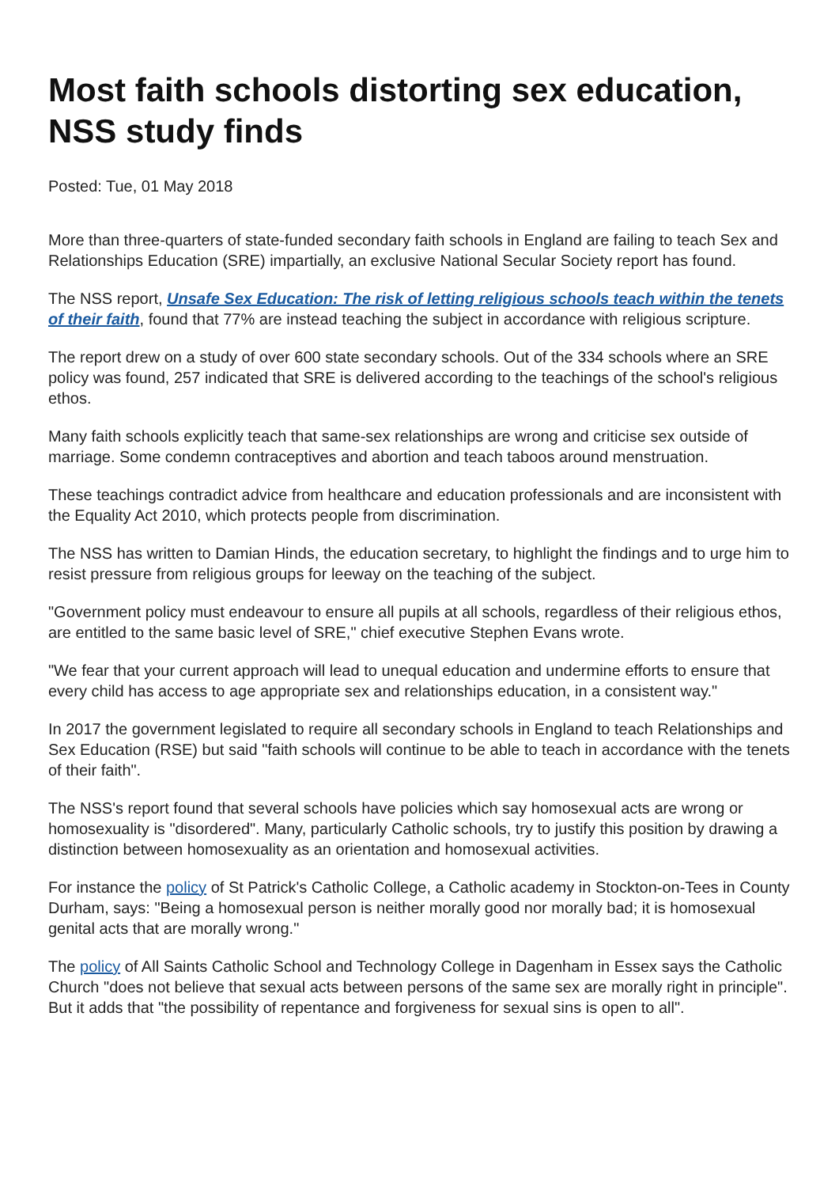Most faith schools distorting sex education, NSS study finds
Posted: Tue, 01 May 2018
More than three-quarters of state-funded secondary faith schools in England are failing to teach Sex and Relationships Education (SRE) impartially, an exclusive National Secular Society report has found.
The NSS report, Unsafe Sex Education: The risk of letting religious schools teach within the tenets of their faith, found that 77% are instead teaching the subject in accordance with religious scripture.
The report drew on a study of over 600 state secondary schools. Out of the 334 schools where an SRE policy was found, 257 indicated that SRE is delivered according to the teachings of the school's religious ethos.
Many faith schools explicitly teach that same-sex relationships are wrong and criticise sex outside of marriage. Some condemn contraceptives and abortion and teach taboos around menstruation.
These teachings contradict advice from healthcare and education professionals and are inconsistent with the Equality Act 2010, which protects people from discrimination.
The NSS has written to Damian Hinds, the education secretary, to highlight the findings and to urge him to resist pressure from religious groups for leeway on the teaching of the subject.
"Government policy must endeavour to ensure all pupils at all schools, regardless of their religious ethos, are entitled to the same basic level of SRE," chief executive Stephen Evans wrote.
"We fear that your current approach will lead to unequal education and undermine efforts to ensure that every child has access to age appropriate sex and relationships education, in a consistent way."
In 2017 the government legislated to require all secondary schools in England to teach Relationships and Sex Education (RSE) but said "faith schools will continue to be able to teach in accordance with the tenets of their faith".
The NSS's report found that several schools have policies which say homosexual acts are wrong or homosexuality is "disordered". Many, particularly Catholic schools, try to justify this position by drawing a distinction between homosexuality as an orientation and homosexual activities.
For instance the policy of St Patrick's Catholic College, a Catholic academy in Stockton-on-Tees in County Durham, says: "Being a homosexual person is neither morally good nor morally bad; it is homosexual genital acts that are morally wrong."
The policy of All Saints Catholic School and Technology College in Dagenham in Essex says the Catholic Church "does not believe that sexual acts between persons of the same sex are morally right in principle". But it adds that "the possibility of repentance and forgiveness for sexual sins is open to all".